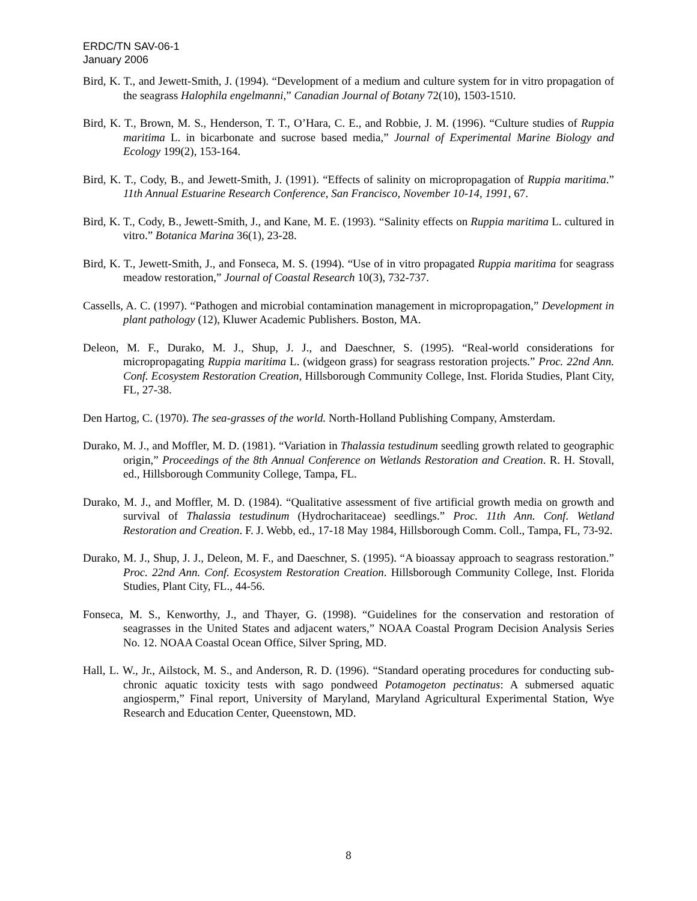ERDC/TN SAV-06-1
January 2006
Bird, K. T., and Jewett-Smith, J. (1994). “Development of a medium and culture system for in vitro propagation of the seagrass Halophila engelmanni,” Canadian Journal of Botany 72(10), 1503-1510.
Bird, K. T., Brown, M. S., Henderson, T. T., O’Hara, C. E., and Robbie, J. M. (1996). “Culture studies of Ruppia maritima L. in bicarbonate and sucrose based media,” Journal of Experimental Marine Biology and Ecology 199(2), 153-164.
Bird, K. T., Cody, B., and Jewett-Smith, J. (1991). “Effects of salinity on micropropagation of Ruppia maritima.” 11th Annual Estuarine Research Conference, San Francisco, November 10-14, 1991, 67.
Bird, K. T., Cody, B., Jewett-Smith, J., and Kane, M. E. (1993). “Salinity effects on Ruppia maritima L. cultured in vitro.” Botanica Marina 36(1), 23-28.
Bird, K. T., Jewett-Smith, J., and Fonseca, M. S. (1994). “Use of in vitro propagated Ruppia maritima for seagrass meadow restoration,” Journal of Coastal Research 10(3), 732-737.
Cassells, A. C. (1997). “Pathogen and microbial contamination management in micropropagation,” Development in plant pathology (12), Kluwer Academic Publishers. Boston, MA.
Deleon, M. F., Durako, M. J., Shup, J. J., and Daeschner, S. (1995). “Real-world considerations for micropropagating Ruppia maritima L. (widgeon grass) for seagrass restoration projects.” Proc. 22nd Ann. Conf. Ecosystem Restoration Creation, Hillsborough Community College, Inst. Florida Studies, Plant City, FL, 27-38.
Den Hartog, C. (1970). The sea-grasses of the world. North-Holland Publishing Company, Amsterdam.
Durako, M. J., and Moffler, M. D. (1981). “Variation in Thalassia testudinum seedling growth related to geographic origin,” Proceedings of the 8th Annual Conference on Wetlands Restoration and Creation. R. H. Stovall, ed., Hillsborough Community College, Tampa, FL.
Durako, M. J., and Moffler, M. D. (1984). “Qualitative assessment of five artificial growth media on growth and survival of Thalassia testudinum (Hydrocharitaceae) seedlings.” Proc. 11th Ann. Conf. Wetland Restoration and Creation. F. J. Webb, ed., 17-18 May 1984, Hillsborough Comm. Coll., Tampa, FL, 73-92.
Durako, M. J., Shup, J. J., Deleon, M. F., and Daeschner, S. (1995). “A bioassay approach to seagrass restoration.” Proc. 22nd Ann. Conf. Ecosystem Restoration Creation. Hillsborough Community College, Inst. Florida Studies, Plant City, FL., 44-56.
Fonseca, M. S., Kenworthy, J., and Thayer, G. (1998). “Guidelines for the conservation and restoration of seagrasses in the United States and adjacent waters,” NOAA Coastal Program Decision Analysis Series No. 12. NOAA Coastal Ocean Office, Silver Spring, MD.
Hall, L. W., Jr., Ailstock, M. S., and Anderson, R. D. (1996). “Standard operating procedures for conducting sub-chronic aquatic toxicity tests with sago pondweed Potamogeton pectinatus: A submersed aquatic angiosperm,” Final report, University of Maryland, Maryland Agricultural Experimental Station, Wye Research and Education Center, Queenstown, MD.
8